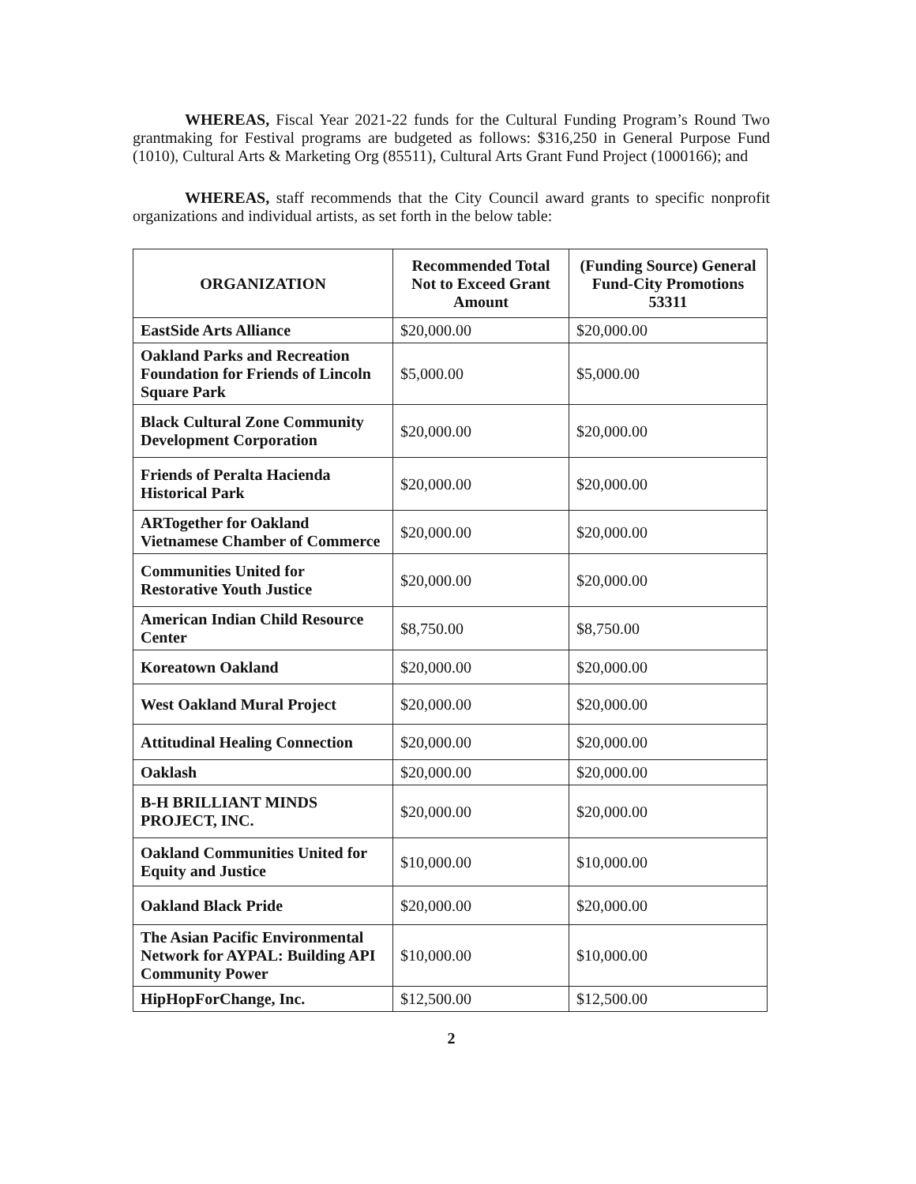WHEREAS, Fiscal Year 2021-22 funds for the Cultural Funding Program’s Round Two grantmaking for Festival programs are budgeted as follows: $316,250 in General Purpose Fund (1010), Cultural Arts & Marketing Org (85511), Cultural Arts Grant Fund Project (1000166); and
WHEREAS, staff recommends that the City Council award grants to specific nonprofit organizations and individual artists, as set forth in the below table:
| ORGANIZATION | Recommended Total Not to Exceed Grant Amount | (Funding Source) General Fund-City Promotions 53311 |
| --- | --- | --- |
| EastSide Arts Alliance | $20,000.00 | $20,000.00 |
| Oakland Parks and Recreation Foundation for Friends of Lincoln Square Park | $5,000.00 | $5,000.00 |
| Black Cultural Zone Community Development Corporation | $20,000.00 | $20,000.00 |
| Friends of Peralta Hacienda Historical Park | $20,000.00 | $20,000.00 |
| ARTogether for Oakland Vietnamese Chamber of Commerce | $20,000.00 | $20,000.00 |
| Communities United for Restorative Youth Justice | $20,000.00 | $20,000.00 |
| American Indian Child Resource Center | $8,750.00 | $8,750.00 |
| Koreatown Oakland | $20,000.00 | $20,000.00 |
| West Oakland Mural Project | $20,000.00 | $20,000.00 |
| Attitudinal Healing Connection | $20,000.00 | $20,000.00 |
| Oaklash | $20,000.00 | $20,000.00 |
| B-H BRILLIANT MINDS PROJECT, INC. | $20,000.00 | $20,000.00 |
| Oakland Communities United for Equity and Justice | $10,000.00 | $10,000.00 |
| Oakland Black Pride | $20,000.00 | $20,000.00 |
| The Asian Pacific Environmental Network for AYPAL: Building API Community Power | $10,000.00 | $10,000.00 |
| HipHopForChange, Inc. | $12,500.00 | $12,500.00 |
2